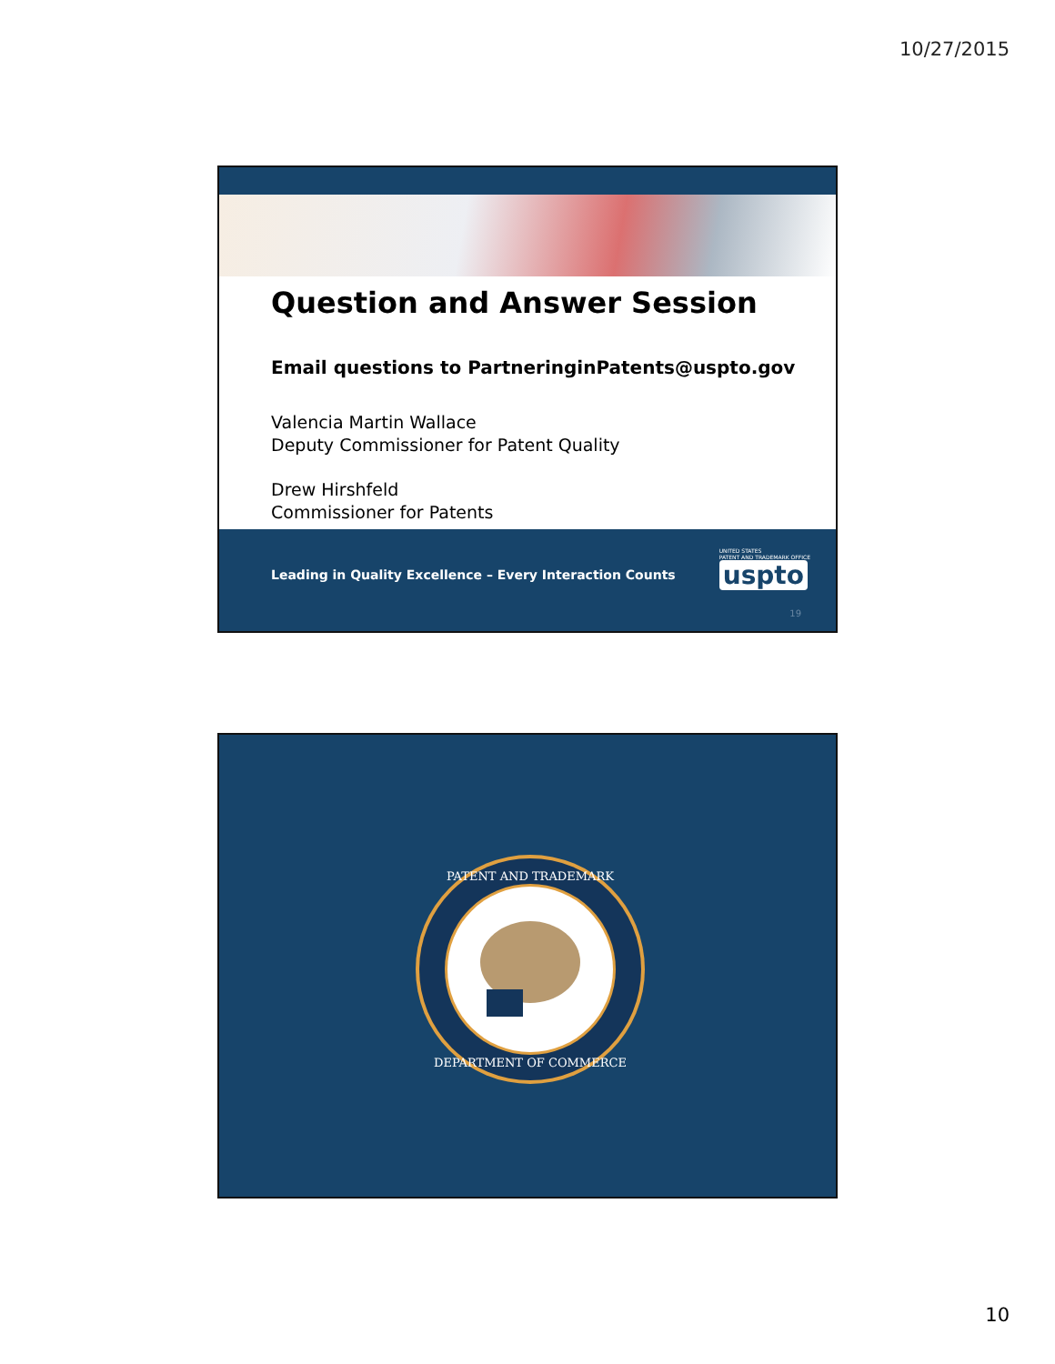10/27/2015
Question and Answer Session
Email questions to PartneringinPatents@uspto.gov
Valencia Martin Wallace
Deputy Commissioner for Patent Quality
Drew Hirshfeld
Commissioner for Patents
Leading in Quality Excellence – Every Interaction Counts
UNITED STATES
PATENT AND TRADEMARK OFFICE
uspto
19
PATENT AND TRADEMARK
DEPARTMENT OF COMMERCE
10